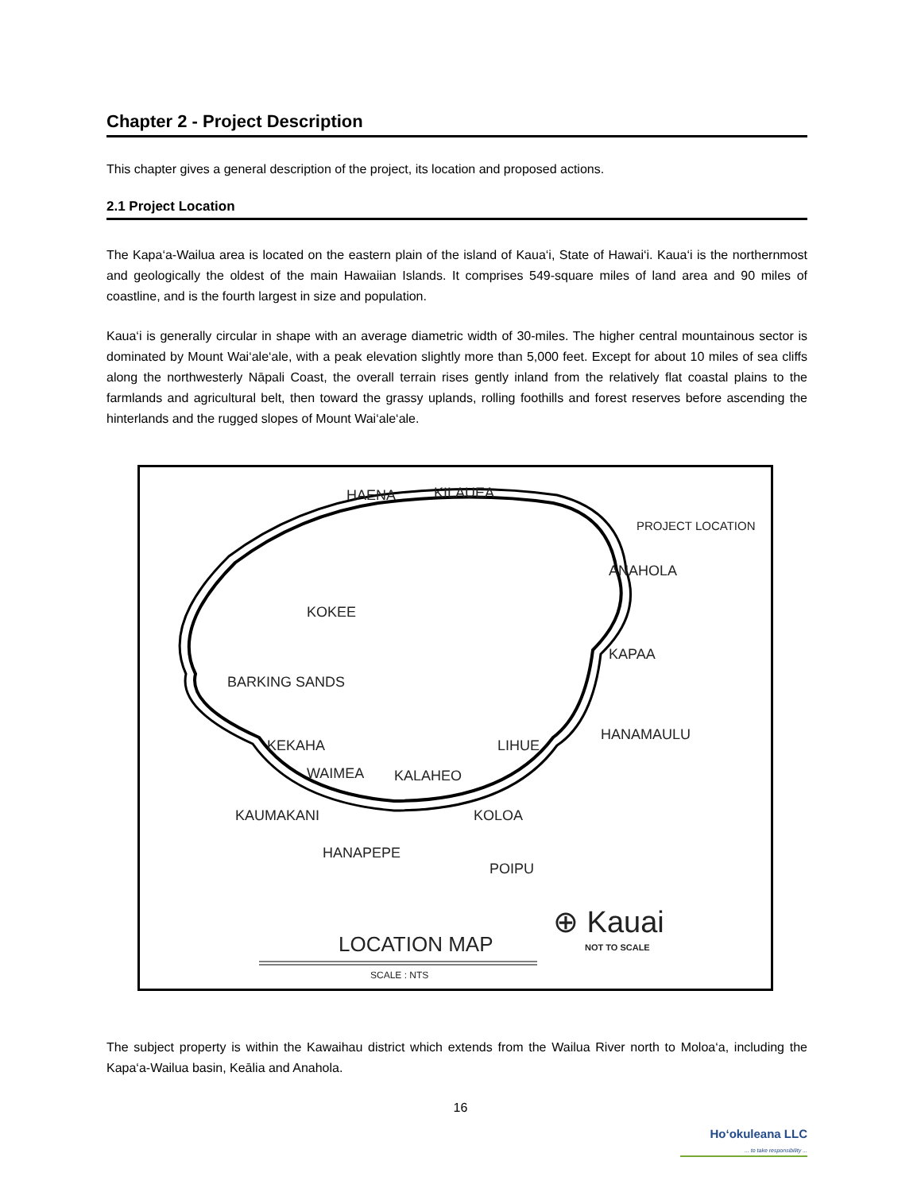Chapter 2 - Project Description
This chapter gives a general description of the project, its location and proposed actions.
2.1 Project Location
The Kapa‘a-Wailua area is located on the eastern plain of the island of Kaua‘i, State of Hawai‘i. Kaua‘i is the northernmost and geologically the oldest of the main Hawaiian Islands. It comprises 549-square miles of land area and 90 miles of coastline, and is the fourth largest in size and population.
Kaua‘i is generally circular in shape with an average diametric width of 30-miles. The higher central mountainous sector is dominated by Mount Wai‘ale‘ale, with a peak elevation slightly more than 5,000 feet. Except for about 10 miles of sea cliffs along the northwesterly Nāpali Coast, the overall terrain rises gently inland from the relatively flat coastal plains to the farmlands and agricultural belt, then toward the grassy uplands, rolling foothills and forest reserves before ascending the hinterlands and the rugged slopes of Mount Wai‘ale‘ale.
KILAUEA HAENA
PROJECT LOCATION
ANAHOLA
KOKEE
KAPAA
BARKING SANDS
HANAMAULU
LIHUE KEKAHA
WAIMEA KALAHEO
KAUMAKANI KOLOA
HANAPEPE
POIPU
⊕ Kauai
NOT TO SCALE LOCATION MAP
SCALE : NTS
The subject property is within the Kawaihau district which extends from the Wailua River north to Moloa‘a, including the Kapa‘a-Wailua basin, Keālia and Anahola.
16
Ho‘okuleana LLC
... to take responsibility ...